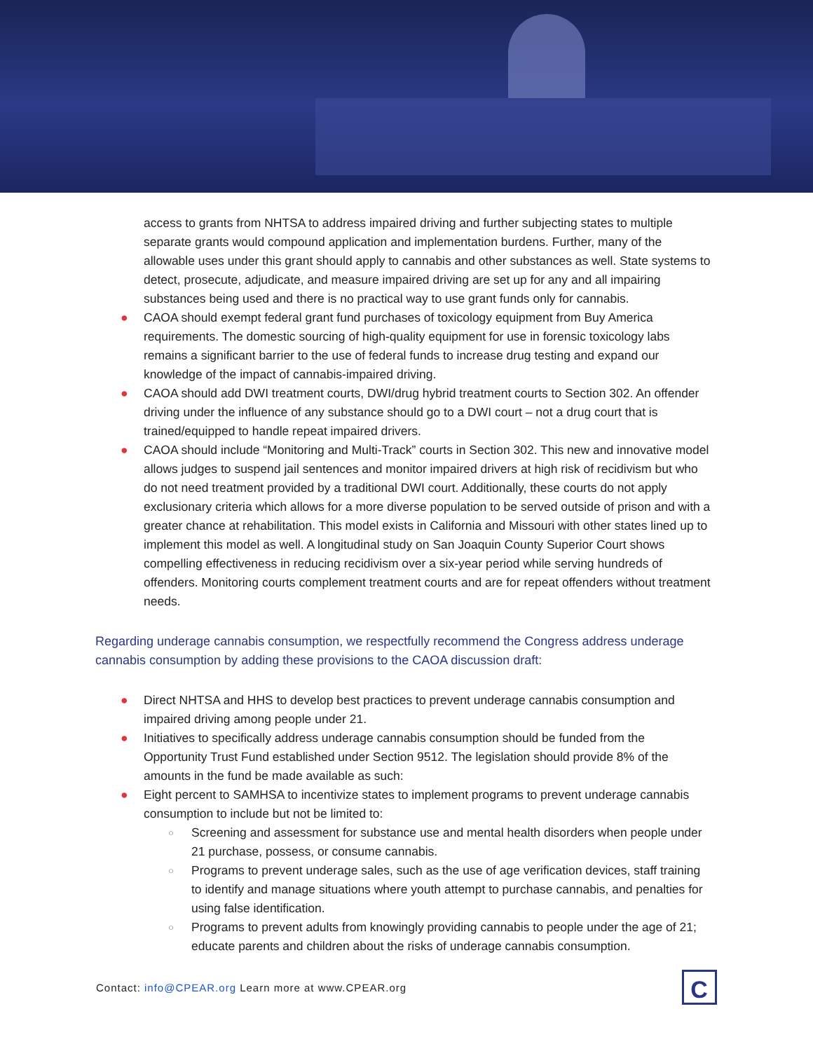access to grants from NHTSA to address impaired driving and further subjecting states to multiple separate grants would compound application and implementation burdens. Further, many of the allowable uses under this grant should apply to cannabis and other substances as well. State systems to detect, prosecute, adjudicate, and measure impaired driving are set up for any and all impairing substances being used and there is no practical way to use grant funds only for cannabis.
● CAOA should exempt federal grant fund purchases of toxicology equipment from Buy America requirements. The domestic sourcing of high-quality equipment for use in forensic toxicology labs remains a significant barrier to the use of federal funds to increase drug testing and expand our knowledge of the impact of cannabis-impaired driving.
● CAOA should add DWI treatment courts, DWI/drug hybrid treatment courts to Section 302. An offender driving under the influence of any substance should go to a DWI court – not a drug court that is trained/equipped to handle repeat impaired drivers.
● CAOA should include “Monitoring and Multi-Track” courts in Section 302. This new and innovative model allows judges to suspend jail sentences and monitor impaired drivers at high risk of recidivism but who do not need treatment provided by a traditional DWI court. Additionally, these courts do not apply exclusionary criteria which allows for a more diverse population to be served outside of prison and with a greater chance at rehabilitation. This model exists in California and Missouri with other states lined up to implement this model as well. A longitudinal study on San Joaquin County Superior Court shows compelling effectiveness in reducing recidivism over a six-year period while serving hundreds of offenders. Monitoring courts complement treatment courts and are for repeat offenders without treatment needs.
Regarding underage cannabis consumption, we respectfully recommend the Congress address underage cannabis consumption by adding these provisions to the CAOA discussion draft:
● Direct NHTSA and HHS to develop best practices to prevent underage cannabis consumption and impaired driving among people under 21.
● Initiatives to specifically address underage cannabis consumption should be funded from the Opportunity Trust Fund established under Section 9512. The legislation should provide 8% of the amounts in the fund be made available as such:
● Eight percent to SAMHSA to incentivize states to implement programs to prevent underage cannabis consumption to include but not be limited to:
○ Screening and assessment for substance use and mental health disorders when people under 21 purchase, possess, or consume cannabis.
○ Programs to prevent underage sales, such as the use of age verification devices, staff training to identify and manage situations where youth attempt to purchase cannabis, and penalties for using false identification.
○ Programs to prevent adults from knowingly providing cannabis to people under the age of 21; educate parents and children about the risks of underage cannabis consumption.
Contact: info@CPEAR.org Learn more at www.CPEAR.org
C